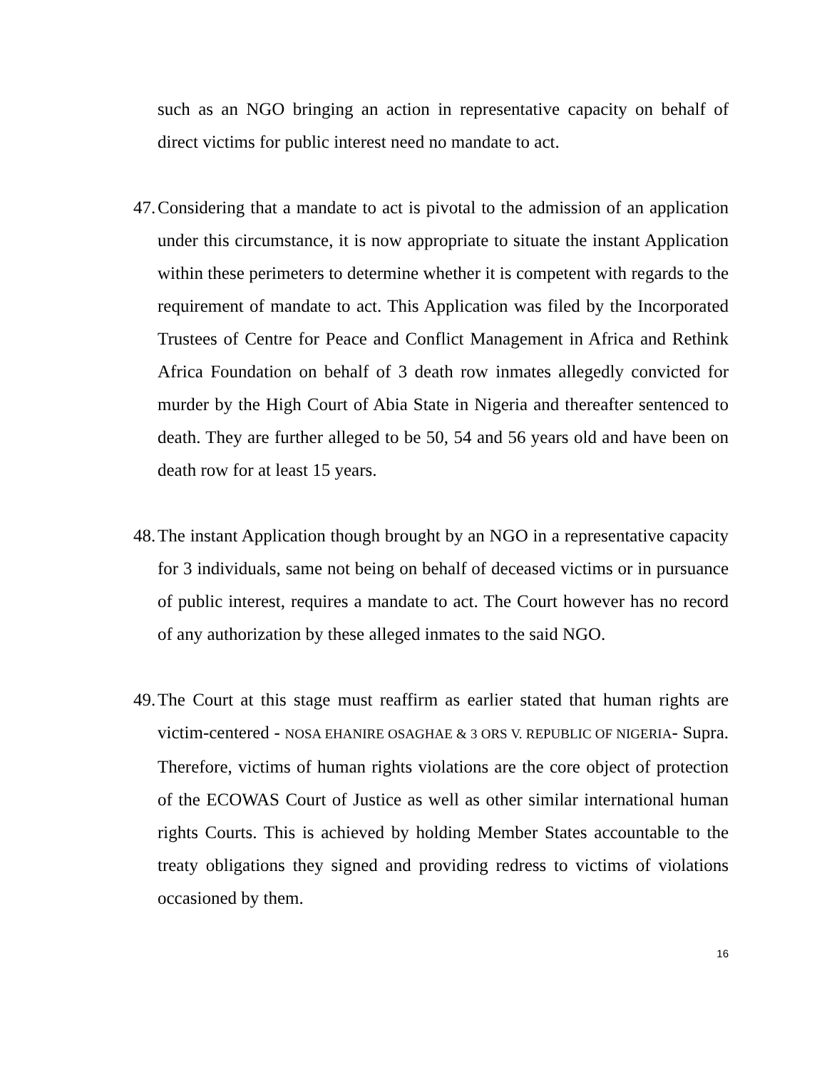such as an NGO bringing an action in representative capacity on behalf of direct victims for public interest need no mandate to act.
47.
Considering that a mandate to act is pivotal to the admission of an application under this circumstance, it is now appropriate to situate the instant Application within these perimeters to determine whether it is competent with regards to the requirement of mandate to act. This Application was filed by the Incorporated Trustees of Centre for Peace and Conflict Management in Africa and Rethink Africa Foundation on behalf of 3 death row inmates allegedly convicted for murder by the High Court of Abia State in Nigeria and thereafter sentenced to death. They are further alleged to be 50, 54 and 56 years old and have been on death row for at least 15 years.
48.
The instant Application though brought by an NGO in a representative capacity for 3 individuals, same not being on behalf of deceased victims or in pursuance of public interest, requires a mandate to act. The Court however has no record of any authorization by these alleged inmates to the said NGO.
49.
The Court at this stage must reaffirm as earlier stated that human rights are victim-centered - NOSA EHANIRE OSAGHAE & 3 ORS V. REPUBLIC OF NIGERIA- Supra. Therefore, victims of human rights violations are the core object of protection of the ECOWAS Court of Justice as well as other similar international human rights Courts. This is achieved by holding Member States accountable to the treaty obligations they signed and providing redress to victims of violations occasioned by them.
16